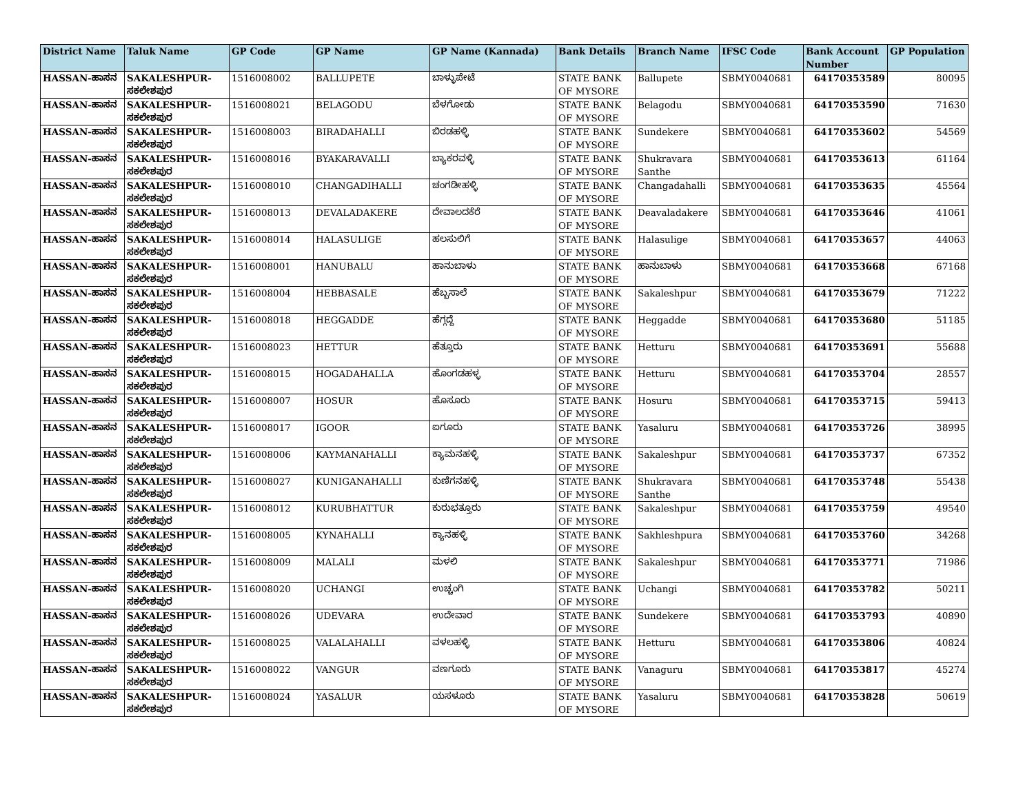| District Name | Taluk Name | GP Code | GP Name | GP Name (Kannada) | Bank Details | Branch Name | IFSC Code | Bank Account Number | GP Population |
| --- | --- | --- | --- | --- | --- | --- | --- | --- | --- |
| HASSAN-ಹಾಸನ | SAKALESHPUR-ಸಕಲೇಶಪುರ | 1516008002 | BALLUPETE | ಬಾಳ್ಳುಪೇಟೆ | STATE BANK OF MYSORE | Ballupete | SBMY0040681 | 64170353589 | 80095 |
| HASSAN-ಹಾಸನ | SAKALESHPUR-ಸಕಲೇಶಪುರ | 1516008021 | BELAGODU | ಬೆಳಗೋಡು | STATE BANK OF MYSORE | Belagodu | SBMY0040681 | 64170353590 | 71630 |
| HASSAN-ಹಾಸನ | SAKALESHPUR-ಸಕಲೇಶಪುರ | 1516008003 | BIRADAHALLI | ಬಿರಡಹಳ್ಳಿ | STATE BANK OF MYSORE | Sundekere | SBMY0040681 | 64170353602 | 54569 |
| HASSAN-ಹಾಸನ | SAKALESHPUR-ಸಕಲೇಶಪುರ | 1516008016 | BYAKARAVALLI | ಬ್ಯಾಕರವಳ್ಳಿ | STATE BANK OF MYSORE | Shukravara Santhe | SBMY0040681 | 64170353613 | 61164 |
| HASSAN-ಹಾಸನ | SAKALESHPUR-ಸಕಲೇಶಪುರ | 1516008010 | CHANGADIHALLI | ಚಂಗಡೀಹಳ್ಳಿ | STATE BANK OF MYSORE | Changadahalli | SBMY0040681 | 64170353635 | 45564 |
| HASSAN-ಹಾಸನ | SAKALESHPUR-ಸಕಲೇಶಪುರ | 1516008013 | DEVALADAKERE | ದೇವಾಲದಕೆರೆ | STATE BANK OF MYSORE | Deavaladakere | SBMY0040681 | 64170353646 | 41061 |
| HASSAN-ಹಾಸನ | SAKALESHPUR-ಸಕಲೇಶಪುರ | 1516008014 | HALASULIGE | ಹಲಸುಲಿಗೆ | STATE BANK OF MYSORE | Halasulige | SBMY0040681 | 64170353657 | 44063 |
| HASSAN-ಹಾಸನ | SAKALESHPUR-ಸಕಲೇಶಪುರ | 1516008001 | HANUBALU | ಹಾನುಬಾಳು | STATE BANK OF MYSORE | ಹಾನುಬಾಳು | SBMY0040681 | 64170353668 | 67168 |
| HASSAN-ಹಾಸನ | SAKALESHPUR-ಸಕಲೇಶಪುರ | 1516008004 | HEBBASALE | ಹೆಬ್ಬಸಾಲೆ | STATE BANK OF MYSORE | Sakaleshpur | SBMY0040681 | 64170353679 | 71222 |
| HASSAN-ಹಾಸನ | SAKALESHPUR-ಸಕಲೇಶಪುರ | 1516008018 | HEGGADDE | ಹೆಗ್ಗದ್ದೆ | STATE BANK OF MYSORE | Heggadde | SBMY0040681 | 64170353680 | 51185 |
| HASSAN-ಹಾಸನ | SAKALESHPUR-ಸಕಲೇಶಪುರ | 1516008023 | HETTUR | ಹೆತ್ತೂರು | STATE BANK OF MYSORE | Hetturu | SBMY0040681 | 64170353691 | 55688 |
| HASSAN-ಹಾಸನ | SAKALESHPUR-ಸಕಲೇಶಪುರ | 1516008015 | HOGADAHALLA | ಹೊಂಗಡಹಳ್ಳ | STATE BANK OF MYSORE | Hetturu | SBMY0040681 | 64170353704 | 28557 |
| HASSAN-ಹಾಸನ | SAKALESHPUR-ಸಕಲೇಶಪುರ | 1516008007 | HOSUR | ಹೊಸೂರು | STATE BANK OF MYSORE | Hosuru | SBMY0040681 | 64170353715 | 59413 |
| HASSAN-ಹಾಸನ | SAKALESHPUR-ಸಕಲೇಶಪುರ | 1516008017 | IGOOR | ಐಗೂರು | STATE BANK OF MYSORE | Yasaluru | SBMY0040681 | 64170353726 | 38995 |
| HASSAN-ಹಾಸನ | SAKALESHPUR-ಸಕಲೇಶಪುರ | 1516008006 | KAYMANAHALLI | ಕ್ಯಾಮನಹಳ್ಳಿ | STATE BANK OF MYSORE | Sakaleshpur | SBMY0040681 | 64170353737 | 67352 |
| HASSAN-ಹಾಸನ | SAKALESHPUR-ಸಕಲೇಶಪುರ | 1516008027 | KUNIGANAHALLI | ಕುಣಿಗನಹಳ್ಳಿ | STATE BANK OF MYSORE | Shukravara Santhe | SBMY0040681 | 64170353748 | 55438 |
| HASSAN-ಹಾಸನ | SAKALESHPUR-ಸಕಲೇಶಪುರ | 1516008012 | KURUBHATTUR | ಕುರುಭತ್ತೂರು | STATE BANK OF MYSORE | Sakaleshpur | SBMY0040681 | 64170353759 | 49540 |
| HASSAN-ಹಾಸನ | SAKALESHPUR-ಸಕಲೇಶಪುರ | 1516008005 | KYNAHALLI | ಕ್ಯಾನಹಳ್ಳಿ | STATE BANK OF MYSORE | Sakhleshpura | SBMY0040681 | 64170353760 | 34268 |
| HASSAN-ಹಾಸನ | SAKALESHPUR-ಸಕಲೇಶಪುರ | 1516008009 | MALALI | ಮಳಲಿ | STATE BANK OF MYSORE | Sakaleshpur | SBMY0040681 | 64170353771 | 71986 |
| HASSAN-ಹಾಸನ | SAKALESHPUR-ಸಕಲೇಶಪುರ | 1516008020 | UCHANGI | ಉಚ್ಚಂಗಿ | STATE BANK OF MYSORE | Uchangi | SBMY0040681 | 64170353782 | 50211 |
| HASSAN-ಹಾಸನ | SAKALESHPUR-ಸಕಲೇಶಪುರ | 1516008026 | UDEVARA | ಉದೇವಾರ | STATE BANK OF MYSORE | Sundekere | SBMY0040681 | 64170353793 | 40890 |
| HASSAN-ಹಾಸನ | SAKALESHPUR-ಸಕಲೇಶಪುರ | 1516008025 | VALALAHALLI | ವಳಲಹಳ್ಳಿ | STATE BANK OF MYSORE | Hetturu | SBMY0040681 | 64170353806 | 40824 |
| HASSAN-ಹಾಸನ | SAKALESHPUR-ಸಕಲೇಶಪುರ | 1516008022 | VANGUR | ವಣಗೂರು | STATE BANK OF MYSORE | Vanaguru | SBMY0040681 | 64170353817 | 45274 |
| HASSAN-ಹಾಸನ | SAKALESHPUR-ಸಕಲೇಶಪುರ | 1516008024 | YASALUR | ಯಸಳೂರು | STATE BANK OF MYSORE | Yasaluru | SBMY0040681 | 64170353828 | 50619 |